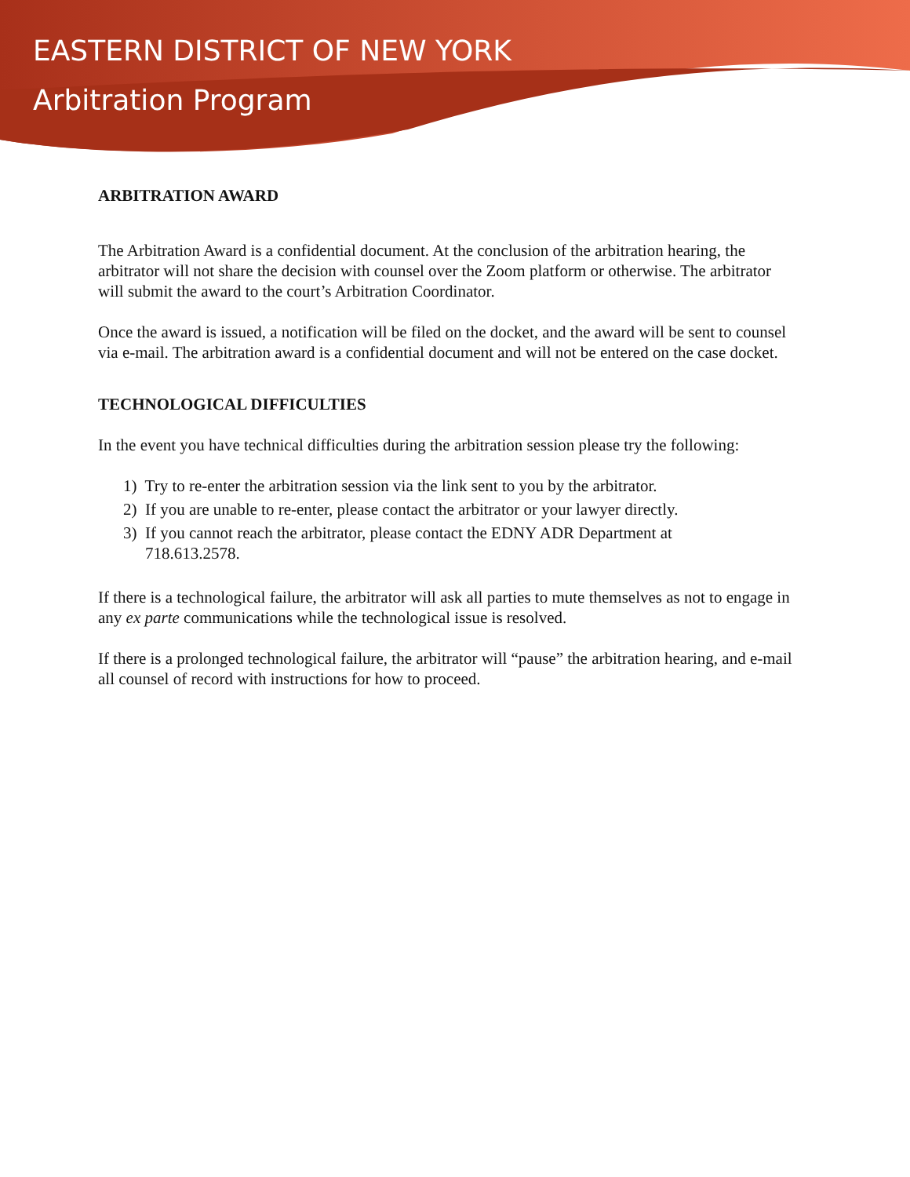EASTERN DISTRICT OF NEW YORK
Arbitration Program
ARBITRATION AWARD
The Arbitration Award is a confidential document. At the conclusion of the arbitration hearing, the arbitrator will not share the decision with counsel over the Zoom platform or otherwise. The arbitrator will submit the award to the court’s Arbitration Coordinator.
Once the award is issued, a notification will be filed on the docket, and the award will be sent to counsel via e-mail. The arbitration award is a confidential document and will not be entered on the case docket.
TECHNOLOGICAL DIFFICULTIES
In the event you have technical difficulties during the arbitration session please try the following:
1) Try to re-enter the arbitration session via the link sent to you by the arbitrator.
2) If you are unable to re-enter, please contact the arbitrator or your lawyer directly.
3) If you cannot reach the arbitrator, please contact the EDNY ADR Department at
718.613.2578.
If there is a technological failure, the arbitrator will ask all parties to mute themselves as not to engage in any ex parte communications while the technological issue is resolved.
If there is a prolonged technological failure, the arbitrator will “pause” the arbitration hearing, and e-mail all counsel of record with instructions for how to proceed.